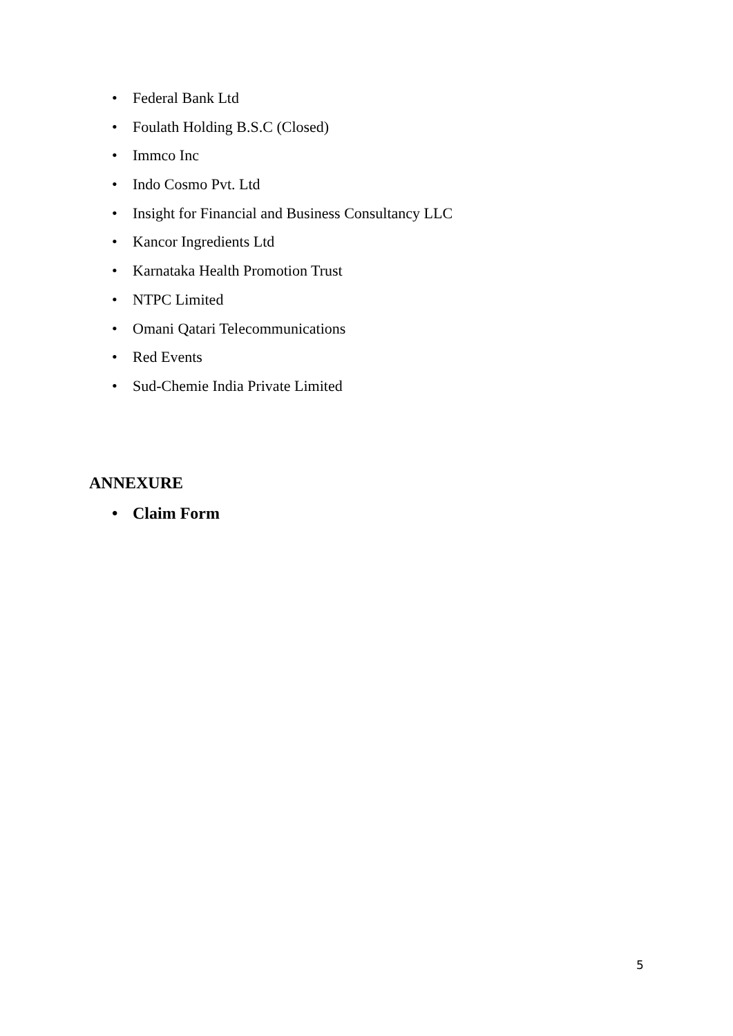• Federal Bank Ltd
• Foulath Holding B.S.C (Closed)
• Immco Inc
• Indo Cosmo Pvt. Ltd
• Insight for Financial and Business Consultancy LLC
• Kancor Ingredients Ltd
• Karnataka Health Promotion Trust
• NTPC Limited
• Omani Qatari Telecommunications
• Red Events
• Sud-Chemie India Private Limited
ANNEXURE
• Claim Form
5